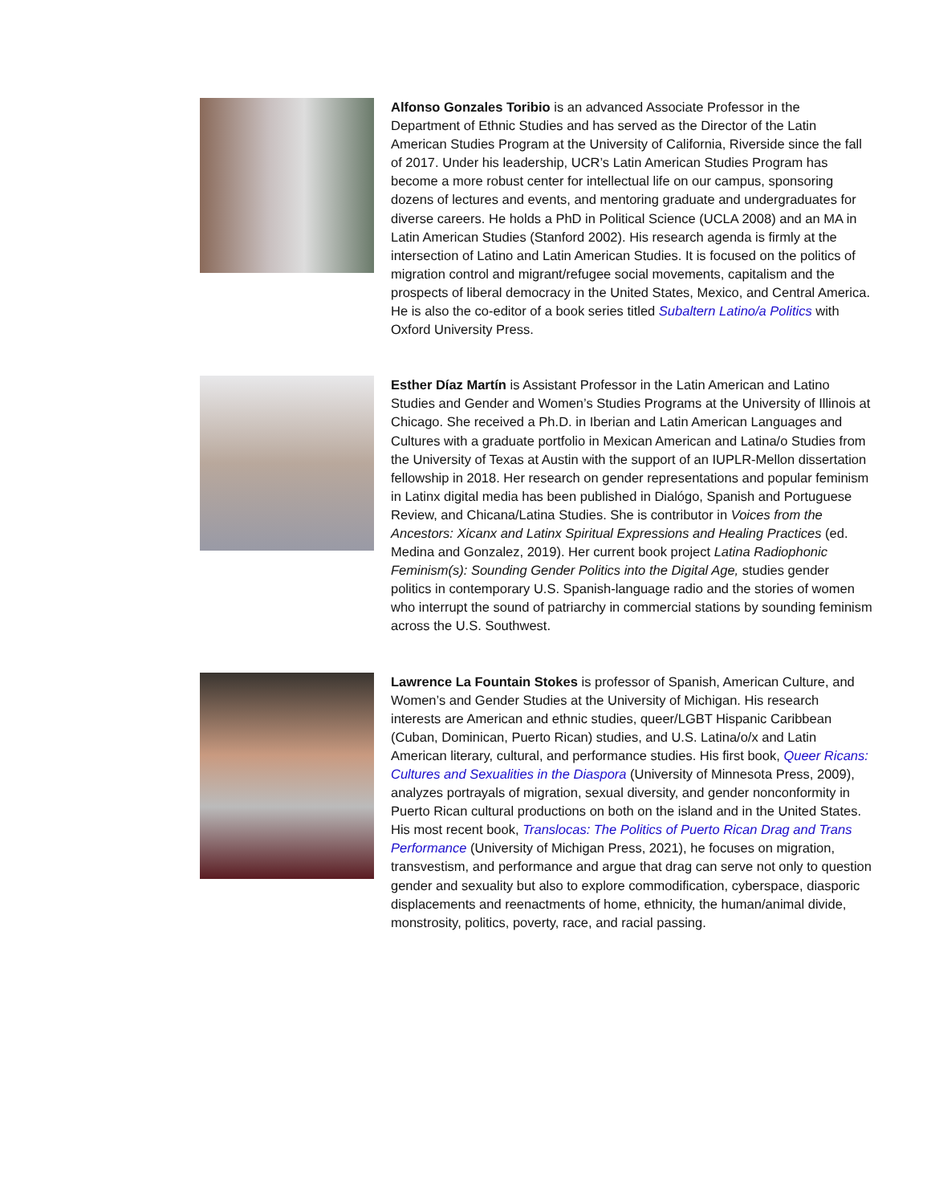Alfonso Gonzales Toribio is an advanced Associate Professor in the Department of Ethnic Studies and has served as the Director of the Latin American Studies Program at the University of California, Riverside since the fall of 2017. Under his leadership, UCR’s Latin American Studies Program has become a more robust center for intellectual life on our campus, sponsoring dozens of lectures and events, and mentoring graduate and undergraduates for diverse careers. He holds a PhD in Political Science (UCLA 2008) and an MA in Latin American Studies (Stanford 2002). His research agenda is firmly at the intersection of Latino and Latin American Studies. It is focused on the politics of migration control and migrant/refugee social movements, capitalism and the prospects of liberal democracy in the United States, Mexico, and Central America. He is also the co-editor of a book series titled Subaltern Latino/a Politics with Oxford University Press.
Esther Díaz Martín is Assistant Professor in the Latin American and Latino Studies and Gender and Women’s Studies Programs at the University of Illinois at Chicago. She received a Ph.D. in Iberian and Latin American Languages and Cultures with a graduate portfolio in Mexican American and Latina/o Studies from the University of Texas at Austin with the support of an IUPLR-Mellon dissertation fellowship in 2018. Her research on gender representations and popular feminism in Latinx digital media has been published in Dialógo, Spanish and Portuguese Review, and Chicana/Latina Studies. She is contributor in Voices from the Ancestors: Xicanx and Latinx Spiritual Expressions and Healing Practices (ed. Medina and Gonzalez, 2019). Her current book project Latina Radiophonic Feminism(s): Sounding Gender Politics into the Digital Age, studies gender politics in contemporary U.S. Spanish-language radio and the stories of women who interrupt the sound of patriarchy in commercial stations by sounding feminism across the U.S. Southwest.
Lawrence La Fountain Stokes is professor of Spanish, American Culture, and Women’s and Gender Studies at the University of Michigan. His research interests are American and ethnic studies, queer/LGBT Hispanic Caribbean (Cuban, Dominican, Puerto Rican) studies, and U.S. Latina/o/x and Latin American literary, cultural, and performance studies. His first book, Queer Ricans: Cultures and Sexualities in the Diaspora (University of Minnesota Press, 2009), analyzes portrayals of migration, sexual diversity, and gender nonconformity in Puerto Rican cultural productions on both on the island and in the United States. His most recent book, Translocas: The Politics of Puerto Rican Drag and Trans Performance (University of Michigan Press, 2021), he focuses on migration, transvestism, and performance and argue that drag can serve not only to question gender and sexuality but also to explore commodification, cyberspace, diasporic displacements and reenactments of home, ethnicity, the human/animal divide, monstrosity, politics, poverty, race, and racial passing.